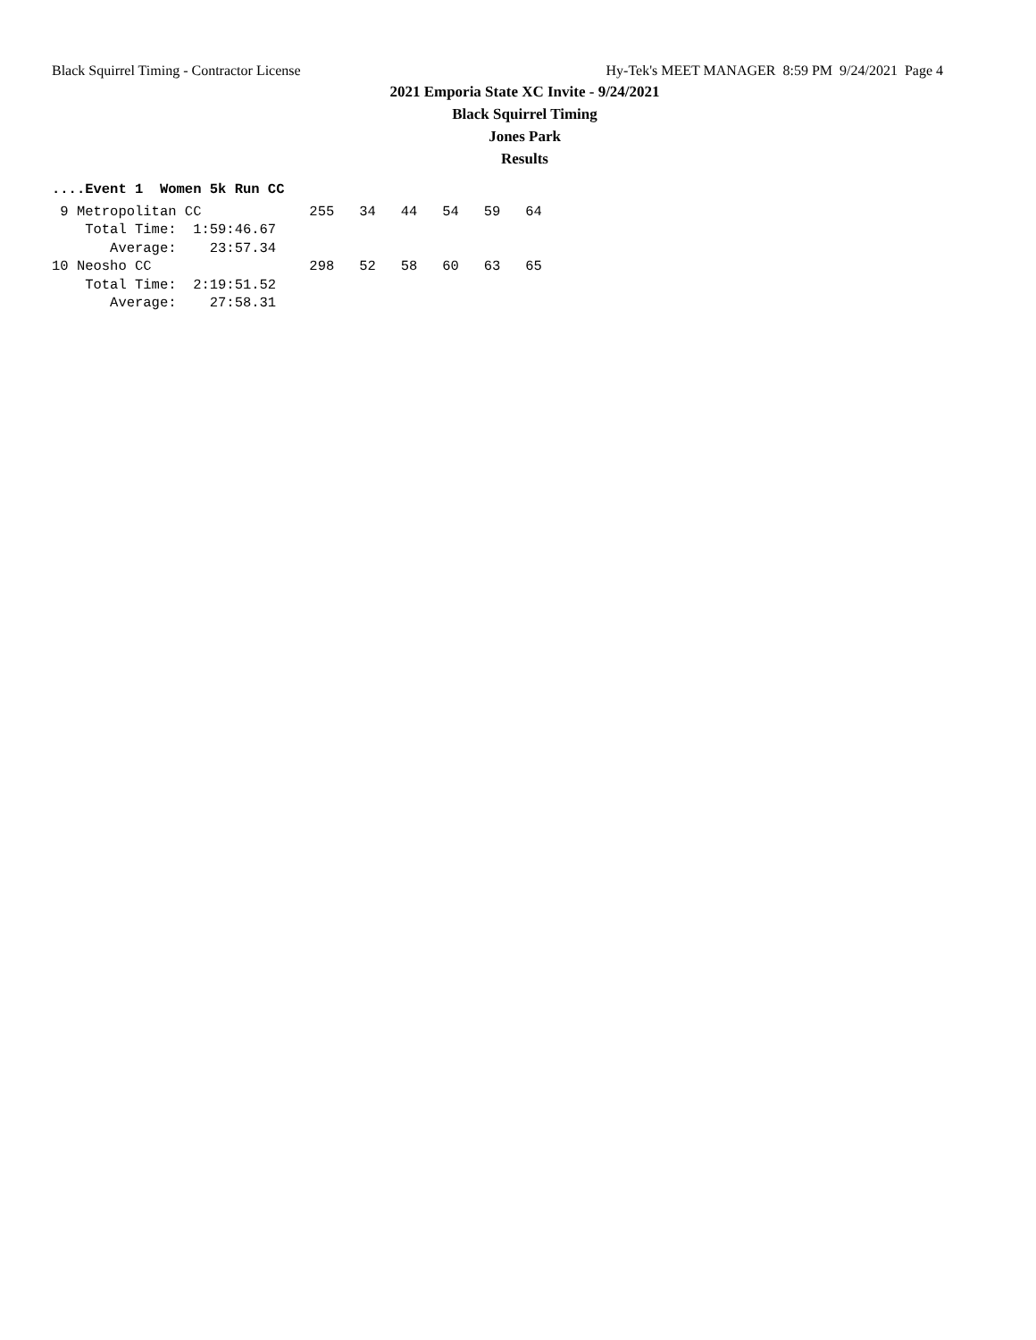Black Squirrel Timing - Contractor License Hy-Tek's MEET MANAGER 8:59 PM 9/24/2021 Page 4
2021 Emporia State XC Invite - 9/24/2021
Black Squirrel Timing
Jones Park
Results
....Event 1  Women 5k Run CC
 9 Metropolitan CC             255   34   44   54   59   64
    Total Time:  1:59:46.67
       Average:    23:57.34
10 Neosho CC                   298   52   58   60   63   65
    Total Time:  2:19:51.52
       Average:    27:58.31